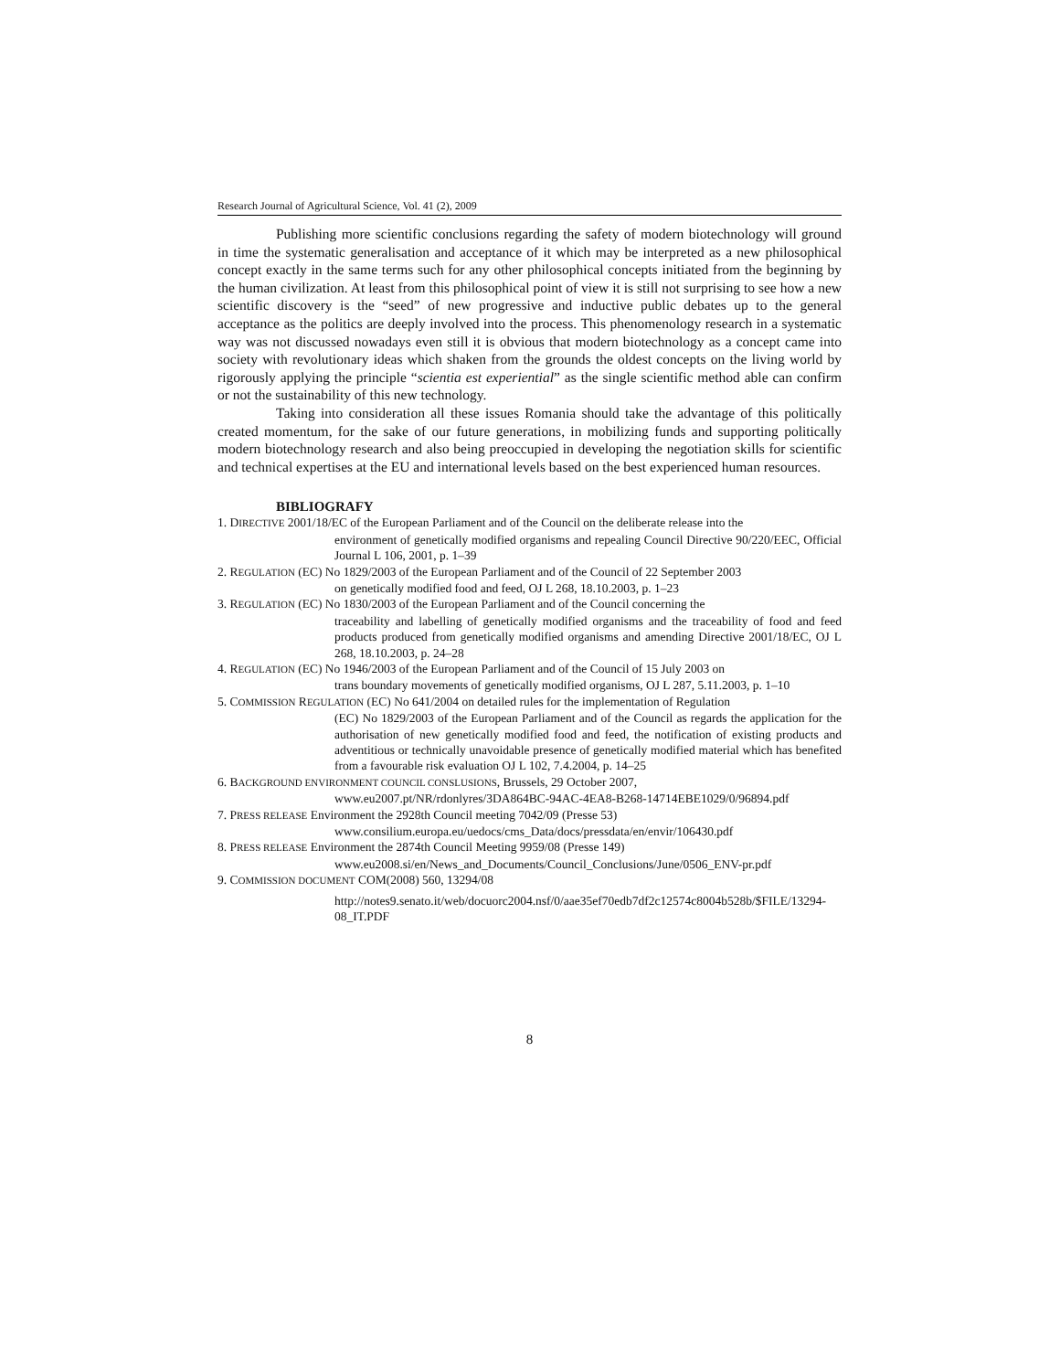Research Journal of Agricultural Science, Vol. 41 (2), 2009
Publishing more scientific conclusions regarding the safety of modern biotechnology will ground in time the systematic generalisation and acceptance of it which may be interpreted as a new philosophical concept exactly in the same terms such for any other philosophical concepts initiated from the beginning by the human civilization. At least from this philosophical point of view it is still not surprising to see how a new scientific discovery is the “seed” of new progressive and inductive public debates up to the general acceptance as the politics are deeply involved into the process. This phenomenology research in a systematic way was not discussed nowadays even still it is obvious that modern biotechnology as a concept came into society with revolutionary ideas which shaken from the grounds the oldest concepts on the living world by rigorously applying the principle “scientia est experiential” as the single scientific method able can confirm or not the sustainability of this new technology.
Taking into consideration all these issues Romania should take the advantage of this politically created momentum, for the sake of our future generations, in mobilizing funds and supporting politically modern biotechnology research and also being preoccupied in developing the negotiation skills for scientific and technical expertises at the EU and international levels based on the best experienced human resources.
BIBLIOGRAFY
1. DIRECTIVE 2001/18/EC of the European Parliament and of the Council on the deliberate release into the
environment of genetically modified organisms and repealing Council Directive 90/220/EEC, Official Journal L 106, 2001, p. 1–39
2. REGULATION (EC) No 1829/2003 of the European Parliament and of the Council of 22 September 2003
on genetically modified food and feed, OJ L 268, 18.10.2003, p. 1–23
3. REGULATION (EC) No 1830/2003 of the European Parliament and of the Council concerning the
traceability and labelling of genetically modified organisms and the traceability of food and feed products produced from genetically modified organisms and amending Directive 2001/18/EC, OJ L 268, 18.10.2003, p. 24–28
4. REGULATION (EC) No 1946/2003 of the European Parliament and of the Council of 15 July 2003 on
trans boundary movements of genetically modified organisms, OJ L 287, 5.11.2003, p. 1–10
5. COMMISSION REGULATION (EC) No 641/2004 on detailed rules for the implementation of Regulation
(EC) No 1829/2003 of the European Parliament and of the Council as regards the application for the authorisation of new genetically modified food and feed, the notification of existing products and adventitious or technically unavoidable presence of genetically modified material which has benefited from a favourable risk evaluation OJ L 102, 7.4.2004, p. 14–25
6. BACKGROUND ENVIRONMENT COUNCIL CONSLUSIONS, Brussels, 29 October 2007,
www.eu2007.pt/NR/rdonlyres/3DA864BC-94AC-4EA8-B268-14714EBE1029/0/96894.pdf
7. PRESS RELEASE Environment the 2928th Council meeting 7042/09 (Presse 53)
www.consilium.europa.eu/uedocs/cms_Data/docs/pressdata/en/envir/106430.pdf
8. PRESS RELEASE Environment the 2874th Council Meeting 9959/08 (Presse 149)
www.eu2008.si/en/News_and_Documents/Council_Conclusions/June/0506_ENV-pr.pdf
9. COMMISSION DOCUMENT COM(2008) 560, 13294/08
http://notes9.senato.it/web/docuorc2004.nsf/0/aae35ef70edb7df2c12574c8004b528b/$FILE/13294-08_IT.PDF
8